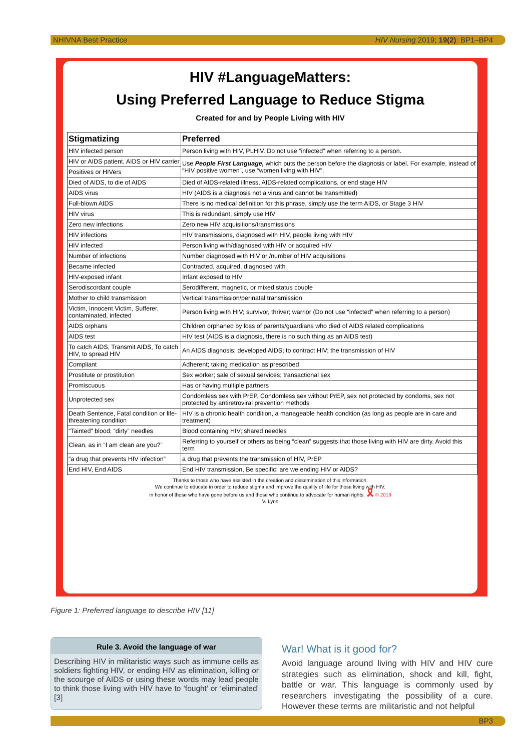NHIVNA Best Practice HIV Nursing 2019; 19(2): BP1–BP4
HIV #LanguageMatters:
Using Preferred Language to Reduce Stigma
Created for and by People Living with HIV
| Stigmatizing | Preferred |
| --- | --- |
| HIV infected person | Person living with HIV, PLHIV. Do not use “infected” when referring to a person. |
| HIV or AIDS patient, AIDS or HIV carrier | Use People First Language, which puts the person before the diagnosis or label. For example, instead of “HIV positive women”, use “women living with HIV”. |
| Positives or HIVers | |
| Died of AIDS, to die of AIDS | Died of AIDS-related illness, AIDS-related complications, or end stage HIV |
| AIDS virus | HIV (AIDS is a diagnosis not a virus and cannot be transmitted) |
| Full-blown AIDS | There is no medical definition for this phrase, simply use the term AIDS, or Stage 3 HIV |
| HIV virus | This is redundant, simply use HIV |
| Zero new infections | Zero new HIV acquisitions/transmissions |
| HIV infections | HIV transmissions, diagnosed with HIV, people living with HIV |
| HIV infected | Person living with/diagnosed with HIV or acquired HIV |
| Number of infections | Number diagnosed with HIV or /number of HIV acquisitions |
| Became infected | Contracted, acquired, diagnosed with |
| HIV-exposed infant | Infant exposed to HIV |
| Serodiscordant couple | Serodifferent, magnetic, or mixed status couple |
| Mother to child transmission | Vertical transmission/perinatal transmission |
| Victim, Innocent Victim, Sufferer, contaminated, infected | Person living with HIV; survivor, thriver; warrior (Do not use “infected” when referring to a person) |
| AIDS orphans | Children orphaned by loss of parents/guardians who died of AIDS related complications |
| AIDS test | HIV test (AIDS is a diagnosis, there is no such thing as an AIDS test) |
| To catch AIDS, Transmit AIDS, To catch HIV, to spread HIV | An AIDS diagnosis; developed AIDS; to contract HIV; the transmission of HIV |
| Compliant | Adherent; taking medication as prescribed |
| Prostitute or prostitution | Sex worker; sale of sexual services; transactional sex |
| Promiscuous | Has or having multiple partners |
| Unprotected sex | Condomless sex with PrEP, Condomless sex without PrEP, sex not protected by condoms, sex not protected by antiretroviral prevention methods |
| Death Sentence, Fatal condition or life-threatening condition | HIV is a chronic health condition, a manageable health condition (as long as people are in care and treatment) |
| “Tainted” blood; “dirty” needles | Blood containing HIV; shared needles |
| Clean, as in “I am clean are you?” | Referring to yourself or others as being “clean” suggests that those living with HIV are dirty. Avoid this term |
| “a drug that prevents HIV infection” | a drug that prevents the transmission of HIV, PrEP |
| End HIV, End AIDS | End HIV transmission, Be specific: are we ending HIV or AIDS? |
Thanks to those who have assisted in the creation and dissemination of this information.
We continue to educate in order to reduce stigma and improve the quality of life for those living with HIV.
In honor of those who have gone before us and those who continue to advocate for human rights. 🎗 © 2019
V. Lynn
Figure 1: Preferred language to describe HIV [11]
Rule 3. Avoid the language of war
Describing HIV in militaristic ways such as immune cells as soldiers fighting HIV, or ending HIV as elimination, killing or the scourge of AIDS or using these words may lead people to think those living with HIV have to ‘fought’ or ‘eliminated’ [3]
War! What is it good for?
Avoid language around living with HIV and HIV cure strategies such as elimination, shock and kill, fight, battle or war. This language is commonly used by researchers investigating the possibility of a cure. However these terms are militaristic and not helpful
BP3